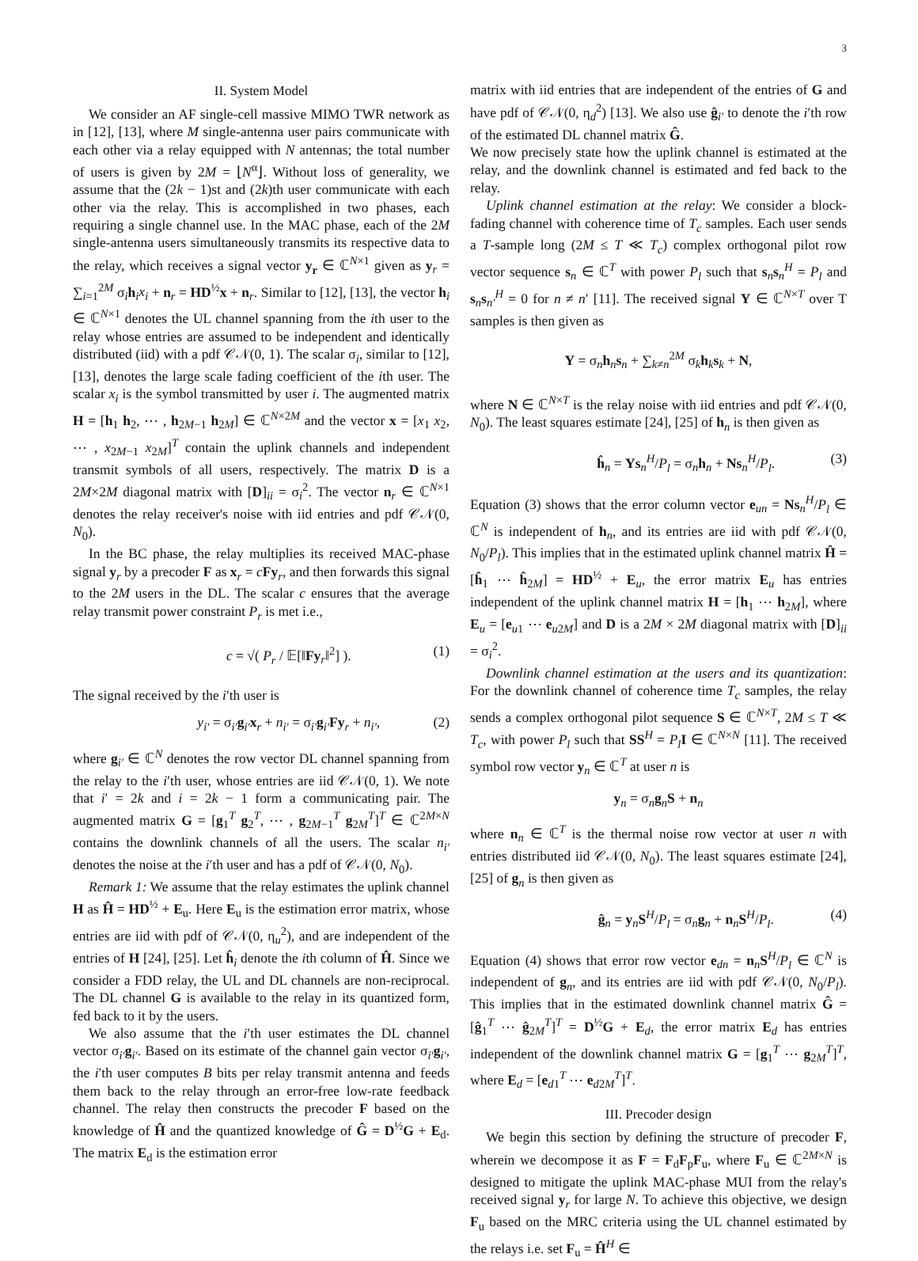3
II. System Model
We consider an AF single-cell massive MIMO TWR network as in [12], [13], where M single-antenna user pairs communicate with each other via a relay equipped with N antennas; the total number of users is given by 2M = ⌊N<sup>α</sup>⌋. Without loss of generality, we assume that the (2k − 1)st and (2k)th user communicate with each other via the relay. This is accomplished in two phases, each requiring a single channel use. In the MAC phase, each of the 2M single-antenna users simultaneously transmits its respective data to the relay, which receives a signal vector y<sub>r</sub> ∈ ℂ<sup>N×1</sup> given as y<sub>r</sub> = ∑<sub>i=1</sub><sup>2M</sup> σ<sub>i</sub>h<sub>i</sub>x<sub>i</sub> + n<sub>r</sub> = HD<sup>½</sup>x + n<sub>r</sub>. Similar to [12], [13], the vector h<sub>i</sub> ∈ ℂ<sup>N×1</sup> denotes the UL channel spanning from the ith user to the relay whose entries are assumed to be independent and identically distributed (iid) with a pdf 𝒞𝒩(0, 1). The scalar σ<sub>i</sub>, similar to [12], [13], denotes the large scale fading coefficient of the ith user. The scalar x<sub>i</sub> is the symbol transmitted by user i. The augmented matrix H = [h<sub>1</sub> h<sub>2</sub>, ⋯ , h<sub>2M−1</sub> h<sub>2M</sub>] ∈ ℂ<sup>N×2M</sup> and the vector x = [x<sub>1</sub> x<sub>2</sub>, ⋯ , x<sub>2M−1</sub> x<sub>2M</sub>]<sup>T</sup> contain the uplink channels and independent transmit symbols of all users, respectively. The matrix D is a 2M×2M diagonal matrix with [D]<sub>ii</sub> = σ<sub>i</sub><sup>2</sup>. The vector n<sub>r</sub> ∈ ℂ<sup>N×1</sup> denotes the relay receiver's noise with iid entries and pdf 𝒞𝒩(0, N<sub>0</sub>).
In the BC phase, the relay multiplies its received MAC-phase signal y<sub>r</sub> by a precoder F as x<sub>r</sub> = cFy<sub>r</sub>, and then forwards this signal to the 2M users in the DL. The scalar c ensures that the average relay transmit power constraint P<sub>r</sub> is met i.e.,
c = √( P<sub>r</sub> / 𝔼[‖Fy<sub>r</sub>‖<sup>2</sup>] ). (1)
The signal received by the i′th user is
y<sub>i′</sub> = σ<sub>i′</sub>g<sub>i′</sub>x<sub>r</sub> + n<sub>i′</sub> = σ<sub>i′</sub>g<sub>i′</sub>Fy<sub>r</sub> + n<sub>i′</sub>, (2)
where g<sub>i′</sub> ∈ ℂ<sup>N</sup> denotes the row vector DL channel spanning from the relay to the i′th user, whose entries are iid 𝒞𝒩(0, 1). We note that i′ = 2k and i = 2k − 1 form a communicating pair. The augmented matrix G = [g<sub>1</sub><sup>T</sup> g<sub>2</sub><sup>T</sup>, ⋯ , g<sub>2M−1</sub><sup>T</sup> g<sub>2M</sub><sup>T</sup>]<sup>T</sup> ∈ ℂ<sup>2M×N</sup> contains the downlink channels of all the users. The scalar n<sub>i′</sub> denotes the noise at the i′th user and has a pdf of 𝒞𝒩(0, N<sub>0</sub>).
Remark 1: We assume that the relay estimates the uplink channel H as Ĥ = HD<sup>½</sup> + E<sub>u</sub>. Here E<sub>u</sub> is the estimation error matrix, whose entries are iid with pdf of 𝒞𝒩(0, η<sub>u</sub><sup>2</sup>), and are independent of the entries of H [24], [25]. Let ĥ<sub>i</sub> denote the ith column of Ĥ. Since we consider a FDD relay, the UL and DL channels are non-reciprocal. The DL channel G is available to the relay in its quantized form, fed back to it by the users.
We also assume that the i′th user estimates the DL channel vector σ<sub>i′</sub>g<sub>i′</sub>. Based on its estimate of the channel gain vector σ<sub>i′</sub>g<sub>i′</sub>, the i′th user computes B bits per relay transmit antenna and feeds them back to the relay through an error-free low-rate feedback channel. The relay then constructs the precoder F based on the knowledge of Ĥ and the quantized knowledge of Ĝ = D<sup>½</sup>G + E<sub>d</sub>. The matrix E<sub>d</sub> is the estimation error
matrix with iid entries that are independent of the entries of G and have pdf of 𝒞𝒩(0, η<sub>d</sub><sup>2</sup>) [13]. We also use ĝ<sub>i′</sub> to denote the i′th row of the estimated DL channel matrix Ĝ.
We now precisely state how the uplink channel is estimated at the relay, and the downlink channel is estimated and fed back to the relay.
Uplink channel estimation at the relay: We consider a block-fading channel with coherence time of T<sub>c</sub> samples. Each user sends a T-sample long (2M ≤ T ≪ T<sub>c</sub>) complex orthogonal pilot row vector sequence s<sub>n</sub> ∈ ℂ<sup>T</sup> with power P<sub>l</sub> such that s<sub>n</sub>s<sub>n</sub><sup>H</sup> = P<sub>l</sub> and s<sub>n</sub>s<sub>n′</sub><sup>H</sup> = 0 for n ≠ n′ [11]. The received signal Y ∈ ℂ<sup>N×T</sup> over T samples is then given as
Y = σ<sub>n</sub>h<sub>n</sub>s<sub>n</sub> + ∑<sub>k≠n</sub><sup>2M</sup> σ<sub>k</sub>h<sub>k</sub>s<sub>k</sub> + N,
where N ∈ ℂ<sup>N×T</sup> is the relay noise with iid entries and pdf 𝒞𝒩(0, N<sub>0</sub>). The least squares estimate [24], [25] of h<sub>n</sub> is then given as
ĥ<sub>n</sub> = Ys<sub>n</sub><sup>H</sup>/P<sub>l</sub> = σ<sub>n</sub>h<sub>n</sub> + Ns<sub>n</sub><sup>H</sup>/P<sub>l</sub>. (3)
Equation (3) shows that the error column vector e<sub>un</sub> = Ns<sub>n</sub><sup>H</sup>/P<sub>l</sub> ∈ ℂ<sup>N</sup> is independent of h<sub>n</sub>, and its entries are iid with pdf 𝒞𝒩(0, N<sub>0</sub>/P<sub>l</sub>). This implies that in the estimated uplink channel matrix Ĥ = [ĥ<sub>1</sub> ⋯ ĥ<sub>2M</sub>] = HD<sup>½</sup> + E<sub>u</sub>, the error matrix E<sub>u</sub> has entries independent of the uplink channel matrix H = [h<sub>1</sub> ⋯ h<sub>2M</sub>], where E<sub>u</sub> = [e<sub>u1</sub> ⋯ e<sub>u2M</sub>] and D is a 2M × 2M diagonal matrix with [D]<sub>ii</sub> = σ<sub>i</sub><sup>2</sup>.
Downlink channel estimation at the users and its quantization: For the downlink channel of coherence time T<sub>c</sub> samples, the relay sends a complex orthogonal pilot sequence S ∈ ℂ<sup>N×T</sup>, 2M ≤ T ≪ T<sub>c</sub>, with power P<sub>l</sub> such that SS<sup>H</sup> = P<sub>l</sub> I ∈ ℂ<sup>N×N</sup> [11]. The received symbol row vector y<sub>n</sub> ∈ ℂ<sup>T</sup> at user n is
y<sub>n</sub> = σ<sub>n</sub>g<sub>n</sub>S + n<sub>n</sub>
where n<sub>n</sub> ∈ ℂ<sup>T</sup> is the thermal noise row vector at user n with entries distributed iid 𝒞𝒩(0, N<sub>0</sub>). The least squares estimate [24], [25] of g<sub>n</sub> is then given as
ĝ<sub>n</sub> = y<sub>n</sub>S<sup>H</sup>/P<sub>l</sub> = σ<sub>n</sub>g<sub>n</sub> + n<sub>n</sub>S<sup>H</sup>/P<sub>l</sub>. (4)
Equation (4) shows that error row vector e<sub>dn</sub> = n<sub>n</sub>S<sup>H</sup>/P<sub>l</sub> ∈ ℂ<sup>N</sup> is independent of g<sub>n</sub>, and its entries are iid with pdf 𝒞𝒩(0, N<sub>0</sub>/P<sub>l</sub>). This implies that in the estimated downlink channel matrix Ĝ = [ĝ<sub>1</sub><sup>T</sup> ⋯ ĝ<sub>2M</sub><sup>T</sup>]<sup>T</sup> = D<sup>½</sup>G + E<sub>d</sub>, the error matrix E<sub>d</sub> has entries independent of the downlink channel matrix G = [g<sub>1</sub><sup>T</sup> ⋯ g<sub>2M</sub><sup>T</sup>]<sup>T</sup>, where E<sub>d</sub> = [e<sub>d1</sub><sup>T</sup> ⋯ e<sub>d2M</sub><sup>T</sup>]<sup>T</sup>.
III. Precoder design
We begin this section by defining the structure of precoder F, wherein we decompose it as F = F<sub>d</sub>F<sub>p</sub>F<sub>u</sub>, where F<sub>u</sub> ∈ ℂ<sup>2M×N</sup> is designed to mitigate the uplink MAC-phase MUI from the relay's received signal y<sub>r</sub> for large N. To achieve this objective, we design F<sub>u</sub> based on the MRC criteria using the UL channel estimated by the relays i.e. set F<sub>u</sub> = Ĥ<sup>H</sup> ∈